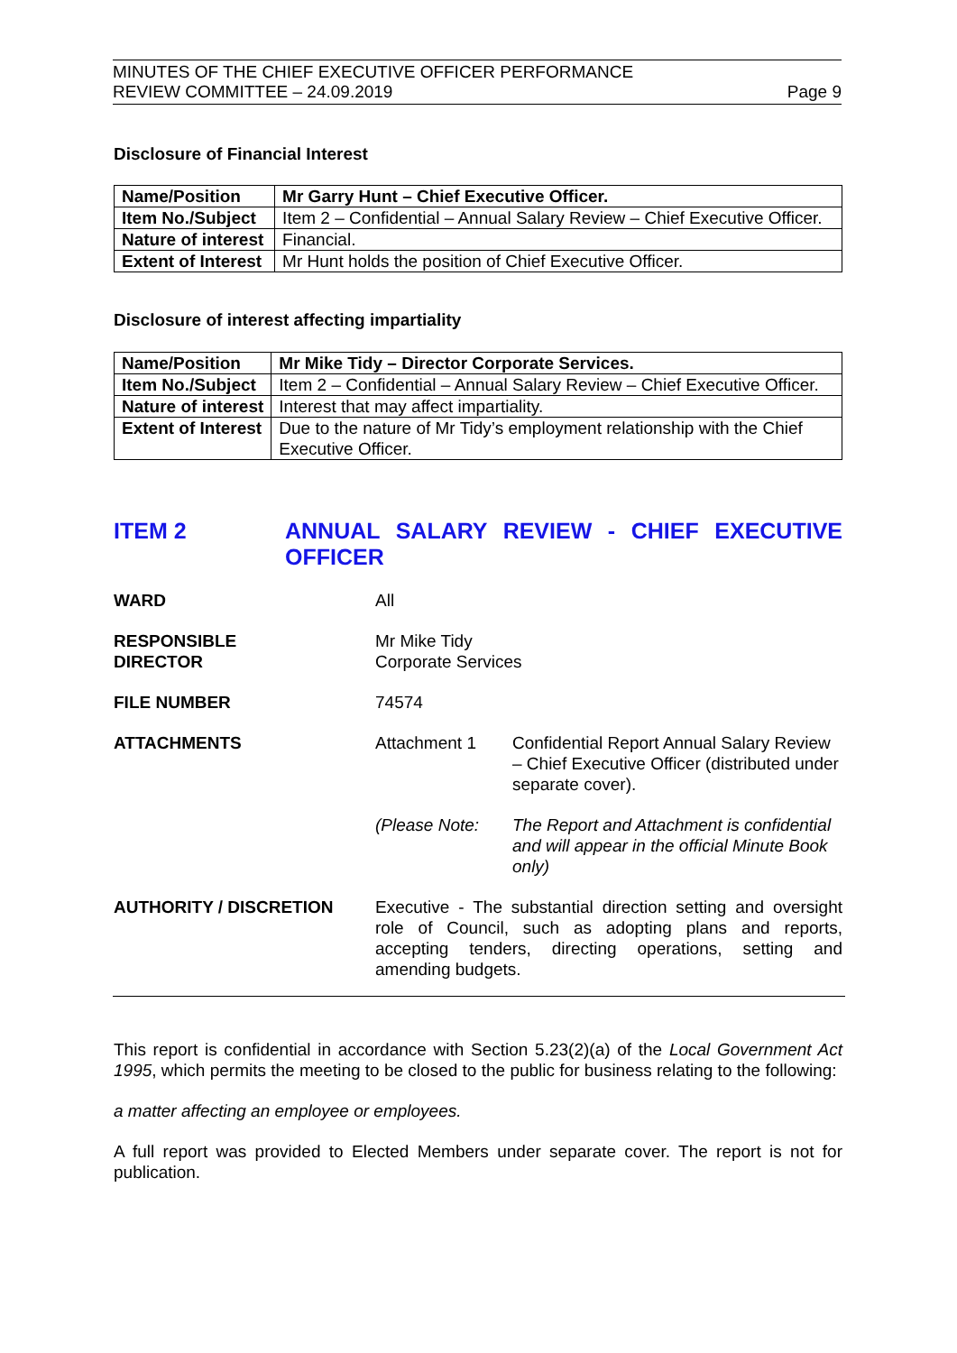MINUTES OF THE CHIEF EXECUTIVE OFFICER PERFORMANCE
REVIEW COMMITTEE – 24.09.2019
Page 9
Disclosure of Financial Interest
| Name/Position | Mr Garry Hunt – Chief Executive Officer. |
| Item No./Subject | Item 2 – Confidential – Annual Salary Review – Chief Executive Officer. |
| Nature of interest | Financial. |
| Extent of Interest | Mr Hunt holds the position of Chief Executive Officer. |
Disclosure of interest affecting impartiality
| Name/Position | Mr Mike Tidy – Director Corporate Services. |
| Item No./Subject | Item 2 – Confidential – Annual Salary Review – Chief Executive Officer. |
| Nature of interest | Interest that may affect impartiality. |
| Extent of Interest | Due to the nature of Mr Tidy’s employment relationship with the Chief Executive Officer. |
ITEM 2 ANNUAL SALARY REVIEW - CHIEF EXECUTIVE OFFICER
WARD All
RESPONSIBLE
DIRECTOR
Mr Mike Tidy
Corporate Services
FILE NUMBER 74574
ATTACHMENTS Attachment 1 Confidential Report Annual Salary Review – Chief Executive Officer (distributed under separate cover).
(Please Note: The Report and Attachment is confidential and will appear in the official Minute Book only)
AUTHORITY / DISCRETION Executive - The substantial direction setting and oversight role of Council, such as adopting plans and reports, accepting tenders, directing operations, setting and amending budgets.
This report is confidential in accordance with Section 5.23(2)(a) of the Local Government Act 1995, which permits the meeting to be closed to the public for business relating to the following:
a matter affecting an employee or employees.
A full report was provided to Elected Members under separate cover. The report is not for publication.